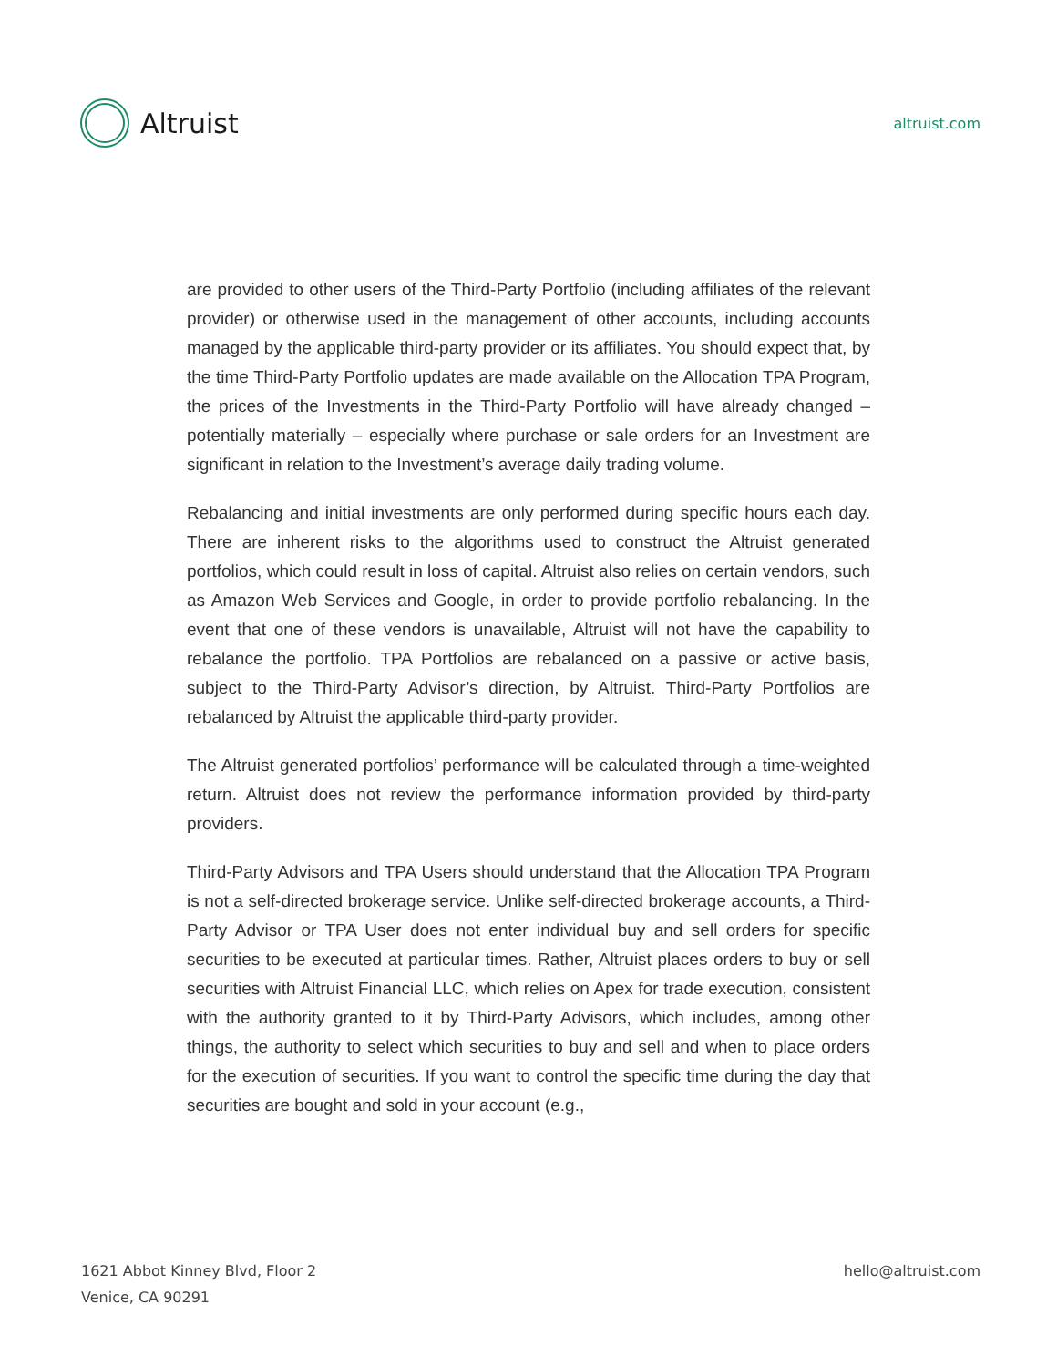Altruist
altruist.com
are provided to other users of the Third-Party Portfolio (including affiliates of the relevant provider) or otherwise used in the management of other accounts, including accounts managed by the applicable third-party provider or its affiliates. You should expect that, by the time Third-Party Portfolio updates are made available on the Allocation TPA Program, the prices of the Investments in the Third-Party Portfolio will have already changed – potentially materially – especially where purchase or sale orders for an Investment are significant in relation to the Investment’s average daily trading volume.
Rebalancing and initial investments are only performed during specific hours each day. There are inherent risks to the algorithms used to construct the Altruist generated portfolios, which could result in loss of capital. Altruist also relies on certain vendors, such as Amazon Web Services and Google, in order to provide portfolio rebalancing. In the event that one of these vendors is unavailable, Altruist will not have the capability to rebalance the portfolio. TPA Portfolios are rebalanced on a passive or active basis, subject to the Third-Party Advisor’s direction, by Altruist. Third-Party Portfolios are rebalanced by Altruist the applicable third-party provider.
The Altruist generated portfolios’ performance will be calculated through a time-weighted return. Altruist does not review the performance information provided by third-party providers.
Third-Party Advisors and TPA Users should understand that the Allocation TPA Program is not a self-directed brokerage service. Unlike self-directed brokerage accounts, a Third-Party Advisor or TPA User does not enter individual buy and sell orders for specific securities to be executed at particular times. Rather, Altruist places orders to buy or sell securities with Altruist Financial LLC, which relies on Apex for trade execution, consistent with the authority granted to it by Third-Party Advisors, which includes, among other things, the authority to select which securities to buy and sell and when to place orders for the execution of securities. If you want to control the specific time during the day that securities are bought and sold in your account (e.g.,
1621 Abbot Kinney Blvd, Floor 2
Venice, CA 90291
hello@altruist.com